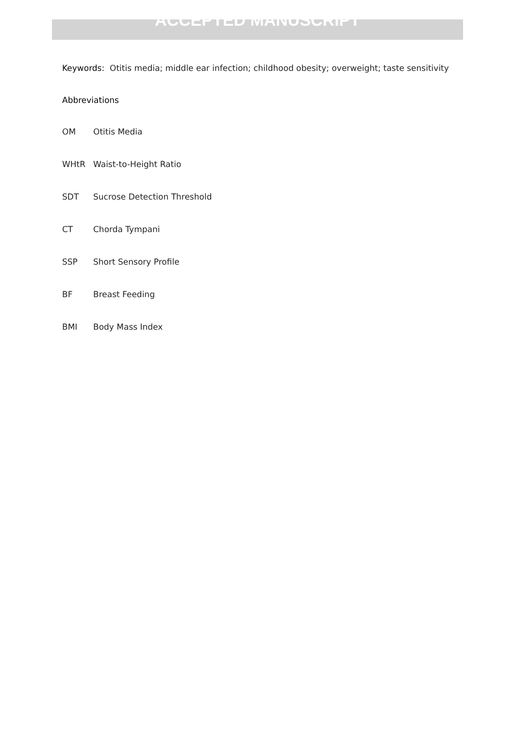ACCEPTED MANUSCRIPT
Keywords: Otitis media; middle ear infection; childhood obesity; overweight; taste sensitivity
Abbreviations
OM Otitis Media
WHtR Waist-to-Height Ratio
SDT Sucrose Detection Threshold
CT Chorda Tympani
SSP Short Sensory Profile
BF Breast Feeding
BMI Body Mass Index